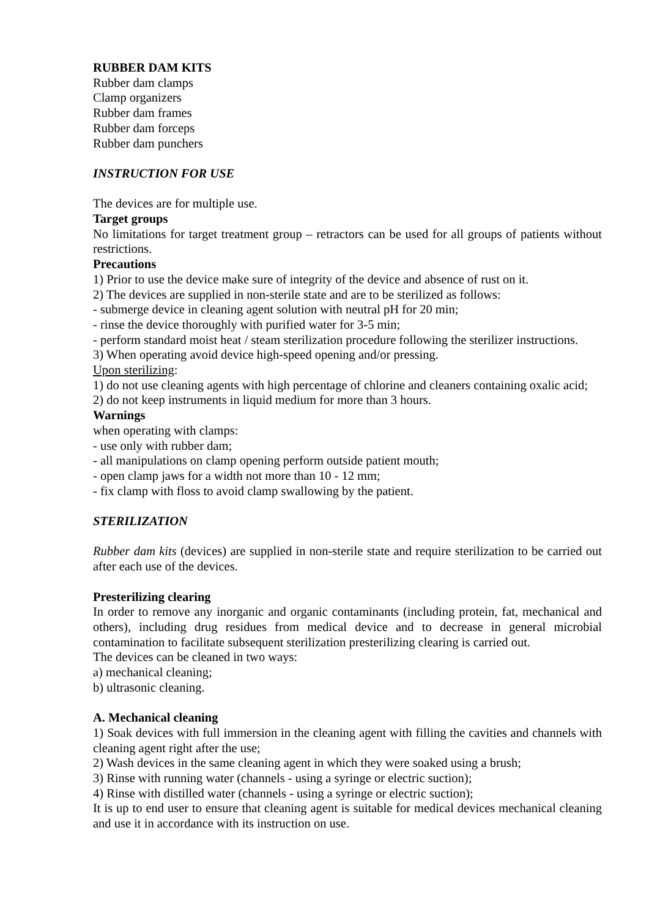RUBBER DAM KITS
Rubber dam clamps
Clamp organizers
Rubber dam frames
Rubber dam forceps
Rubber dam punchers
INSTRUCTION FOR USE
The devices are for multiple use.
Target groups
No limitations for target treatment group – retractors can be used for all groups of patients without restrictions.
Precautions
1) Prior to use the device make sure of integrity of the device and absence of rust on it.
2) The devices are supplied in non-sterile state and are to be sterilized as follows:
- submerge device in cleaning agent solution with neutral pH for 20 min;
- rinse the device thoroughly with purified water for 3-5 min;
- perform standard moist heat / steam sterilization procedure following the sterilizer instructions.
3) When operating avoid device high-speed opening and/or pressing.
Upon sterilizing:
1) do not use cleaning agents with high percentage of chlorine and cleaners containing oxalic acid;
2) do not keep instruments in liquid medium for more than 3 hours.
Warnings
when operating with clamps:
- use only with rubber dam;
- all manipulations on clamp opening perform outside patient mouth;
- open clamp jaws for a width not more than 10 - 12 mm;
- fix clamp with floss to avoid clamp swallowing by the patient.
STERILIZATION
Rubber dam kits (devices) are supplied in non-sterile state and require sterilization to be carried out after each use of the devices.
Presterilizing clearing
In order to remove any inorganic and organic contaminants (including protein, fat, mechanical and others), including drug residues from medical device and to decrease in general microbial contamination to facilitate subsequent sterilization presterilizing clearing is carried out.
The devices can be cleaned in two ways:
a) mechanical cleaning;
b) ultrasonic cleaning.
A. Mechanical cleaning
1) Soak devices with full immersion in the cleaning agent with filling the cavities and channels with cleaning agent right after the use;
2) Wash devices in the same cleaning agent in which they were soaked using a brush;
3) Rinse with running water (channels - using a syringe or electric suction);
4) Rinse with distilled water (channels - using a syringe or electric suction);
It is up to end user to ensure that cleaning agent is suitable for medical devices mechanical cleaning and use it in accordance with its instruction on use.